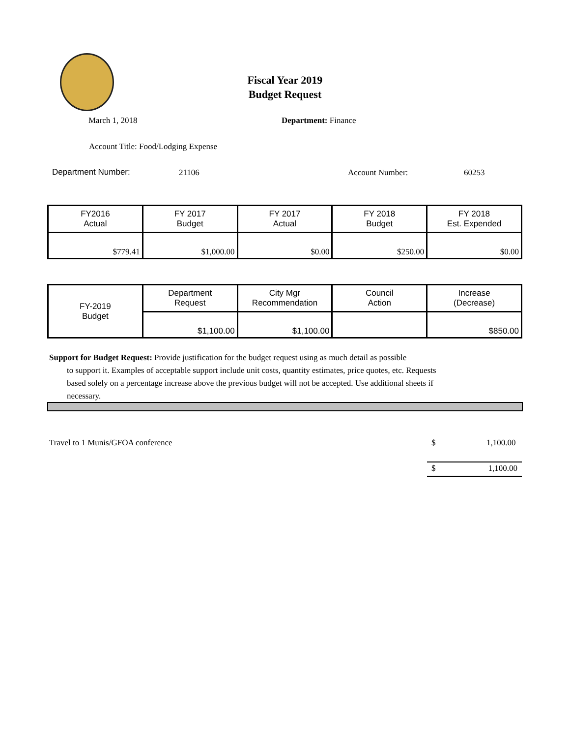Fiscal Year 2019
Budget Request
March 1, 2018 Department: Finance
Account Title: Food/Lodging Expense
Department Number: 21106 Account Number: 60253
| FY2016 Actual | FY 2017 Budget | FY 2017 Actual | FY 2018 Budget | FY 2018 Est. Expended |
| $779.41 | $1,000.00 | $0.00 | $250.00 | $0.00 |
| FY-2019 Budget | Department Request | City Mgr Recommendation | Council Action | Increase (Decrease) |
| | $1,100.00 | $1,100.00 | | $850.00 |
Support for Budget Request: Provide justification for the budget request using as much detail as possible
to support it. Examples of acceptable support include unit costs, quantity estimates, price quotes, etc. Requests based solely on a percentage increase above the previous budget will not be accepted. Use additional sheets if necessary.
Travel to 1 Munis/GFOA conference
$ 1,100.00
$ 1,100.00